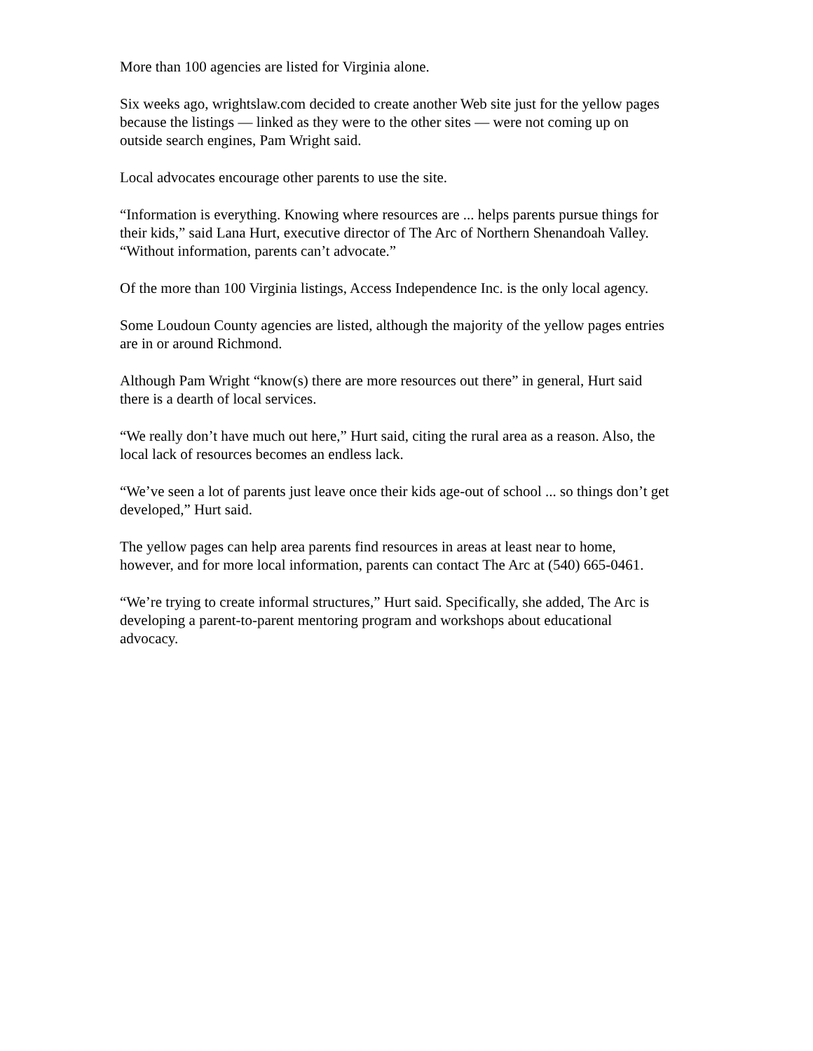More than 100 agencies are listed for Virginia alone.
Six weeks ago, wrightslaw.com decided to create another Web site just for the yellow pages because the listings — linked as they were to the other sites — were not coming up on outside search engines, Pam Wright said.
Local advocates encourage other parents to use the site.
“Information is everything. Knowing where resources are ... helps parents pursue things for their kids,” said Lana Hurt, executive director of The Arc of Northern Shenandoah Valley. “Without information, parents can’t advocate.”
Of the more than 100 Virginia listings, Access Independence Inc. is the only local agency.
Some Loudoun County agencies are listed, although the majority of the yellow pages entries are in or around Richmond.
Although Pam Wright “know(s) there are more resources out there” in general, Hurt said there is a dearth of local services.
“We really don’t have much out here,” Hurt said, citing the rural area as a reason. Also, the local lack of resources becomes an endless lack.
“We’ve seen a lot of parents just leave once their kids age-out of school ... so things don’t get developed,” Hurt said.
The yellow pages can help area parents find resources in areas at least near to home, however, and for more local information, parents can contact The Arc at (540) 665-0461.
“We’re trying to create informal structures,” Hurt said. Specifically, she added, The Arc is developing a parent-to-parent mentoring program and workshops about educational advocacy.